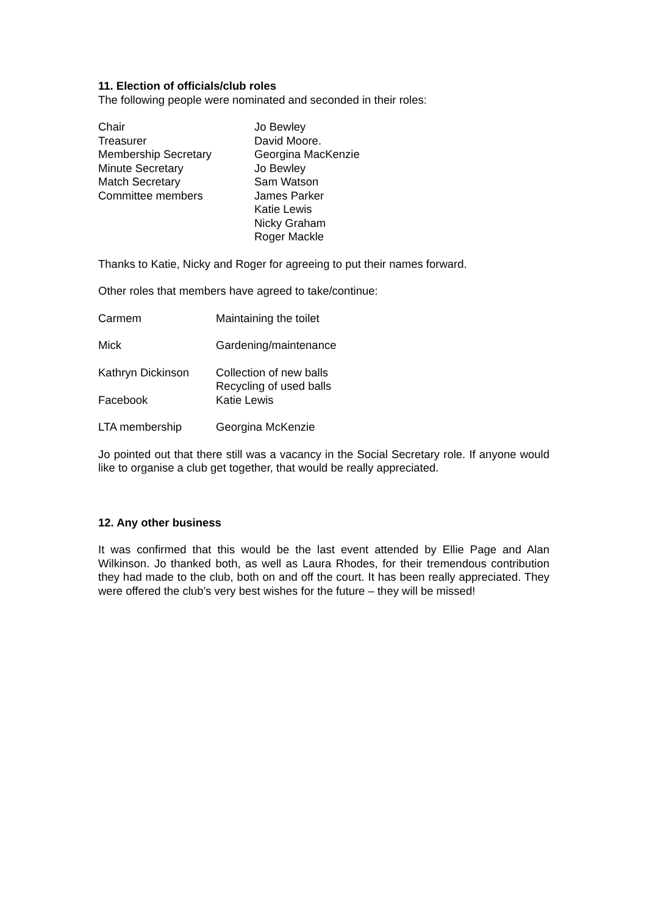11. Election of officials/club roles
The following people were nominated and seconded in their roles:
| Chair | Jo Bewley |
| Treasurer | David Moore. |
| Membership Secretary | Georgina MacKenzie |
| Minute Secretary | Jo Bewley |
| Match Secretary | Sam Watson |
| Committee members | James Parker Katie Lewis Nicky Graham Roger Mackle |
Thanks to Katie, Nicky and Roger for agreeing to put their names forward.
Other roles that members have agreed to take/continue:
| Carmem | Maintaining the toilet |
| Mick | Gardening/maintenance |
| Kathryn Dickinson | Collection of new balls Recycling of used balls |
| Facebook | Katie Lewis |
| LTA membership | Georgina McKenzie |
Jo pointed out that there still was a vacancy in the Social Secretary role. If anyone would like to organise a club get together, that would be really appreciated.
12. Any other business
It was confirmed that this would be the last event attended by Ellie Page and Alan Wilkinson. Jo thanked both, as well as Laura Rhodes, for their tremendous contribution they had made to the club, both on and off the court. It has been really appreciated. They were offered the club’s very best wishes for the future – they will be missed!